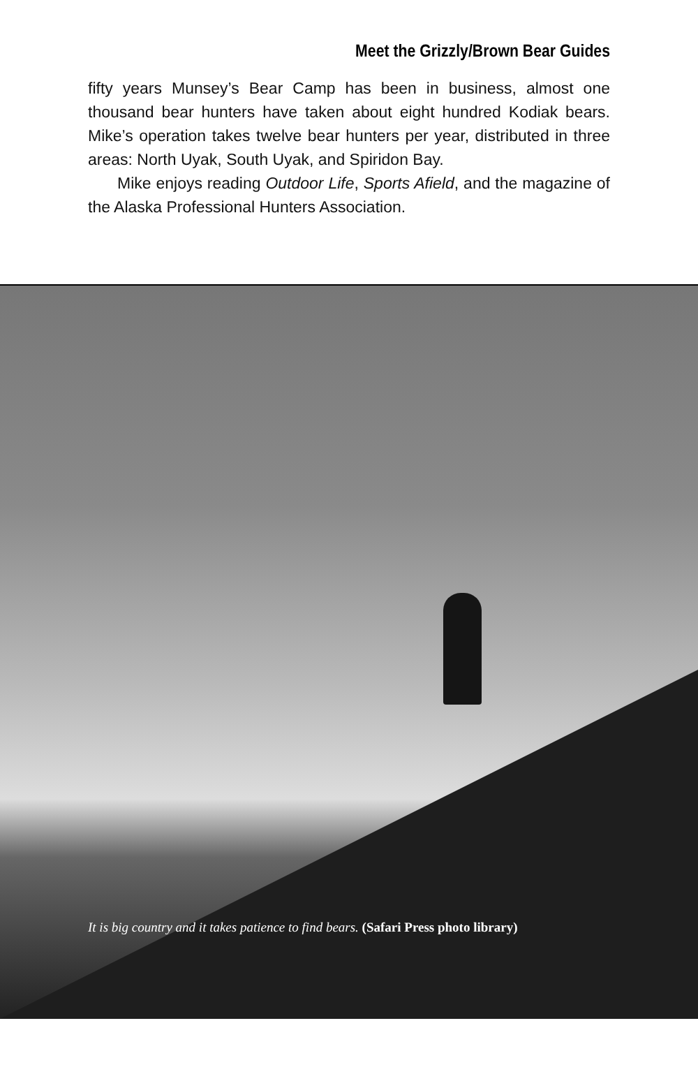Meet the Grizzly/Brown Bear Guides
fifty years Munsey’s Bear Camp has been in business, almost one thousand bear hunters have taken about eight hundred Kodiak bears. Mike’s operation takes twelve bear hunters per year, distributed in three areas: North Uyak, South Uyak, and Spiridon Bay.
Mike enjoys reading Outdoor Life, Sports Afield, and the magazine of the Alaska Professional Hunters Association.
It is big country and it takes patience to find bears. (Safari Press photo library)